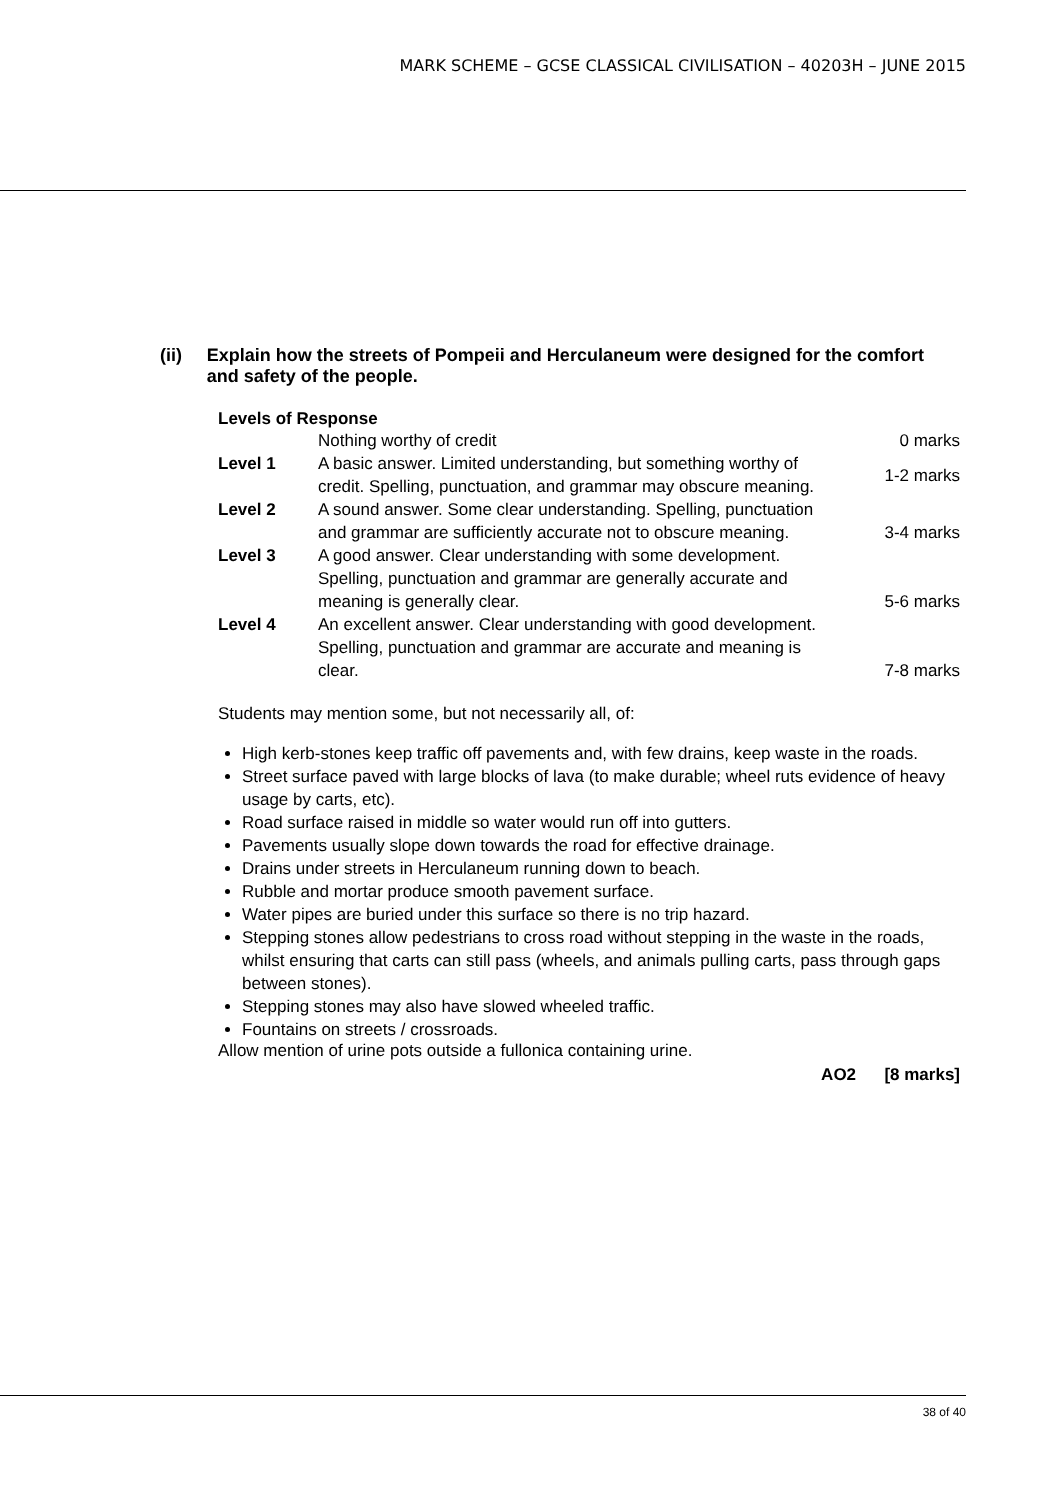MARK SCHEME – GCSE CLASSICAL CIVILISATION – 40203H – JUNE 2015
(ii) Explain how the streets of Pompeii and Herculaneum were designed for the comfort and safety of the people.
Levels of Response
| | Nothing worthy of credit | 0 marks |
| Level 1 | A basic answer. Limited understanding, but something worthy of credit. Spelling, punctuation, and grammar may obscure meaning. | 1-2 marks |
| Level 2 | A sound answer. Some clear understanding. Spelling, punctuation and grammar are sufficiently accurate not to obscure meaning. | 3-4 marks |
| Level 3 | A good answer. Clear understanding with some development. Spelling, punctuation and grammar are generally accurate and meaning is generally clear. | 5-6 marks |
| Level 4 | An excellent answer. Clear understanding with good development. Spelling, punctuation and grammar are accurate and meaning is clear. | 7-8 marks |
Students may mention some, but not necessarily all, of:
High kerb-stones keep traffic off pavements and, with few drains, keep waste in the roads.
Street surface paved with large blocks of lava (to make durable; wheel ruts evidence of heavy usage by carts, etc).
Road surface raised in middle so water would run off into gutters.
Pavements usually slope down towards the road for effective drainage.
Drains under streets in Herculaneum running down to beach.
Rubble and mortar produce smooth pavement surface.
Water pipes are buried under this surface so there is no trip hazard.
Stepping stones allow pedestrians to cross road without stepping in the waste in the roads, whilst ensuring that carts can still pass (wheels, and animals pulling carts, pass through gaps between stones).
Stepping stones may also have slowed wheeled traffic.
Fountains on streets / crossroads.
Allow mention of urine pots outside a fullonica containing urine.
AO2 [8 marks]
38 of 40